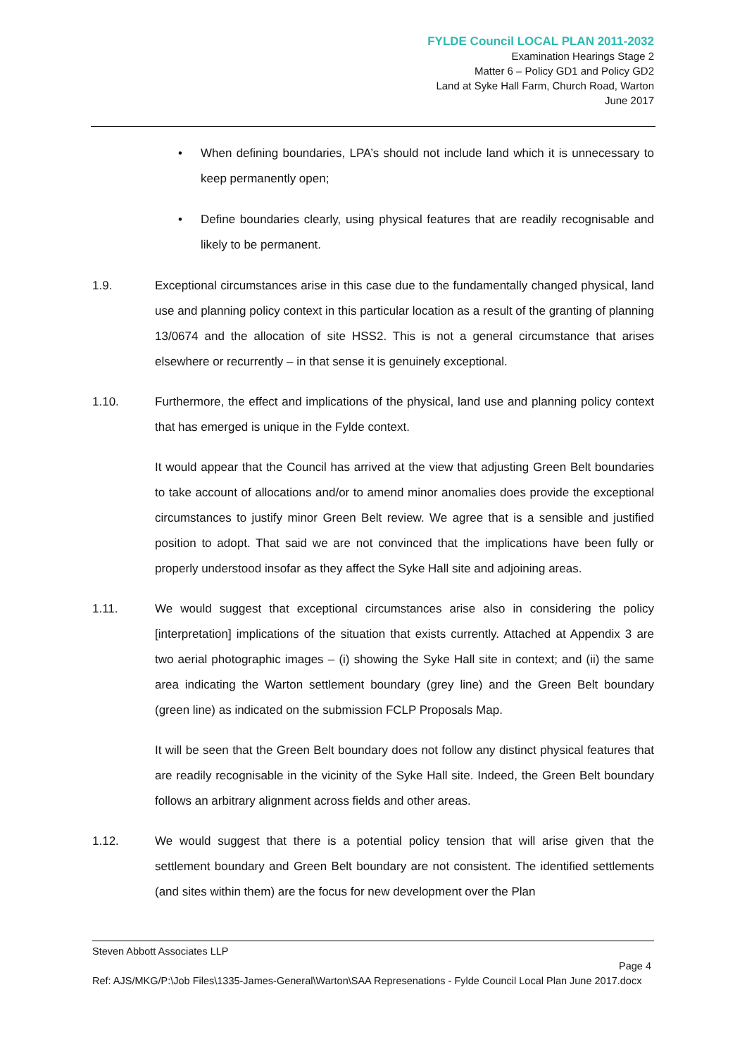FYLDE Council LOCAL PLAN 2011-2032
Examination Hearings Stage 2
Matter 6 – Policy GD1 and Policy GD2
Land at Syke Hall Farm, Church Road, Warton
June 2017
• When defining boundaries, LPA’s should not include land which it is unnecessary to keep permanently open;
• Define boundaries clearly, using physical features that are readily recognisable and likely to be permanent.
1.9. Exceptional circumstances arise in this case due to the fundamentally changed physical, land use and planning policy context in this particular location as a result of the granting of planning 13/0674 and the allocation of site HSS2. This is not a general circumstance that arises elsewhere or recurrently – in that sense it is genuinely exceptional.
1.10. Furthermore, the effect and implications of the physical, land use and planning policy context that has emerged is unique in the Fylde context.
It would appear that the Council has arrived at the view that adjusting Green Belt boundaries to take account of allocations and/or to amend minor anomalies does provide the exceptional circumstances to justify minor Green Belt review. We agree that is a sensible and justified position to adopt. That said we are not convinced that the implications have been fully or properly understood insofar as they affect the Syke Hall site and adjoining areas.
1.11. We would suggest that exceptional circumstances arise also in considering the policy [interpretation] implications of the situation that exists currently. Attached at Appendix 3 are two aerial photographic images – (i) showing the Syke Hall site in context; and (ii) the same area indicating the Warton settlement boundary (grey line) and the Green Belt boundary (green line) as indicated on the submission FCLP Proposals Map.
It will be seen that the Green Belt boundary does not follow any distinct physical features that are readily recognisable in the vicinity of the Syke Hall site. Indeed, the Green Belt boundary follows an arbitrary alignment across fields and other areas.
1.12. We would suggest that there is a potential policy tension that will arise given that the settlement boundary and Green Belt boundary are not consistent. The identified settlements (and sites within them) are the focus for new development over the Plan
Steven Abbott Associates LLP
Page 4
Ref: AJS/MKG/P:\Job Files\1335-James-General\Warton\SAA Represenations - Fylde Council Local Plan June 2017.docx